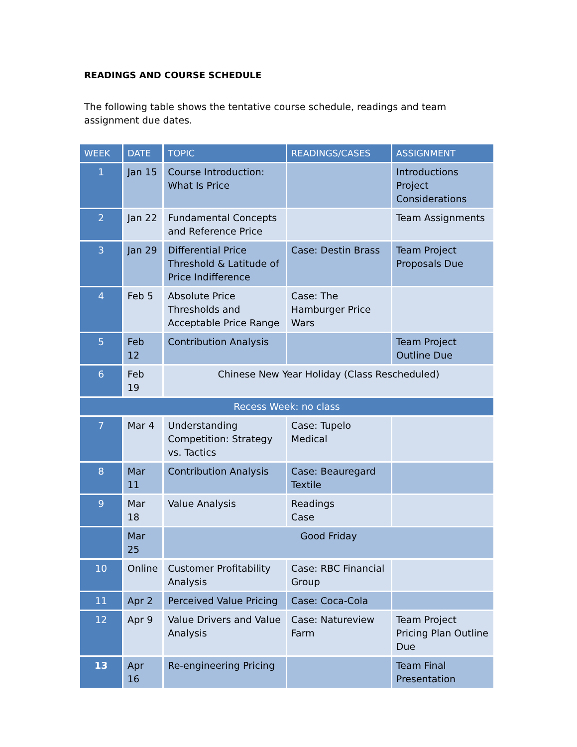READINGS AND COURSE SCHEDULE
The following table shows the tentative course schedule, readings and team assignment due dates.
| WEEK | DATE | TOPIC | READINGS/CASES | ASSIGNMENT |
| --- | --- | --- | --- | --- |
| 1 | Jan 15 | Course Introduction: What Is Price | | Introductions Project Considerations |
| 2 | Jan 22 | Fundamental Concepts and Reference Price | | Team Assignments |
| 3 | Jan 29 | Differential Price Threshold & Latitude of Price Indifference | Case: Destin Brass | Team Project Proposals Due |
| 4 | Feb 5 | Absolute Price Thresholds and Acceptable Price Range | Case: The Hamburger Price Wars | |
| 5 | Feb 12 | Contribution Analysis | | Team Project Outline Due |
| 6 | Feb 19 | Chinese New Year Holiday (Class Rescheduled) | | |
| Recess Week: no class | | | | |
| 7 | Mar 4 | Understanding Competition: Strategy vs. Tactics | Case: Tupelo Medical | |
| 8 | Mar 11 | Contribution Analysis | Case: Beauregard Textile | |
| 9 | Mar 18 | Value Analysis | Readings Case | |
| | Mar 25 | Good Friday | | |
| 10 | Online | Customer Profitability Analysis | Case: RBC Financial Group | |
| 11 | Apr 2 | Perceived Value Pricing | Case: Coca-Cola | |
| 12 | Apr 9 | Value Drivers and Value Analysis | Case: Natureview Farm | Team Project Pricing Plan Outline Due |
| 13 | Apr 16 | Re-engineering Pricing | | Team Final Presentation |